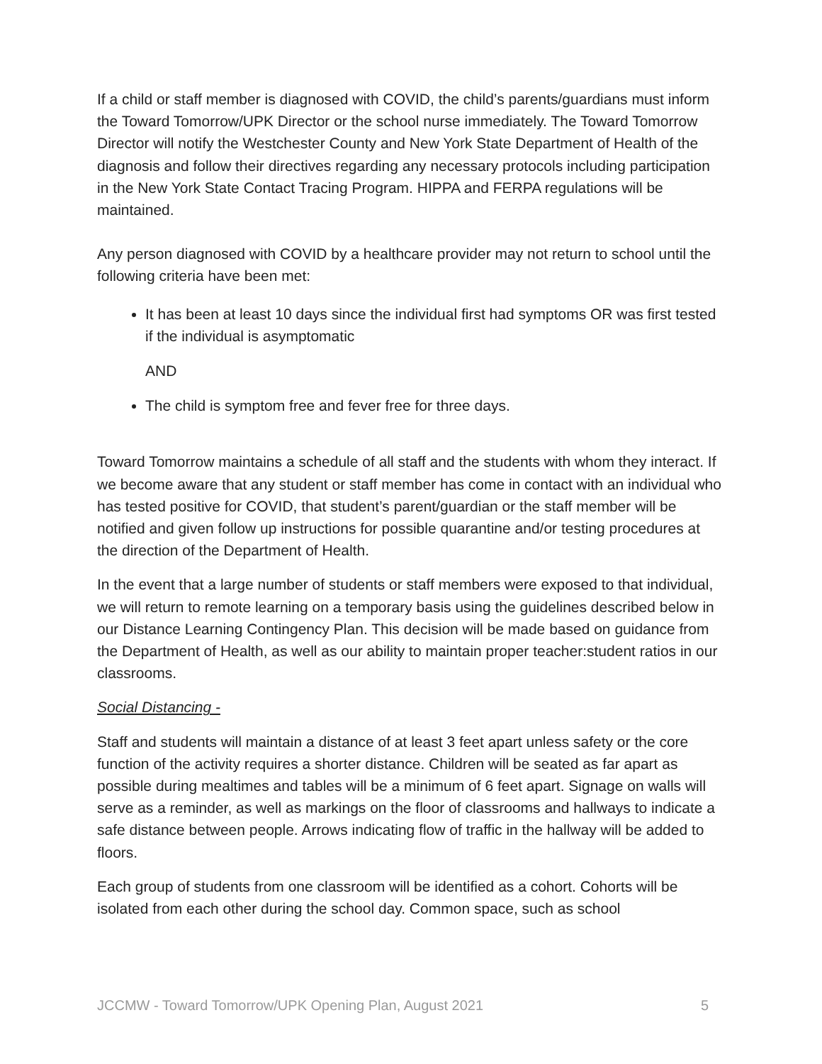If a child or staff member is diagnosed with COVID, the child’s parents/guardians must inform the Toward Tomorrow/UPK Director or the school nurse immediately. The Toward Tomorrow Director will notify the Westchester County and New York State Department of Health of the diagnosis and follow their directives regarding any necessary protocols including participation in the New York State Contact Tracing Program. HIPPA and FERPA regulations will be maintained.
Any person diagnosed with COVID by a healthcare provider may not return to school until the following criteria have been met:
It has been at least 10 days since the individual first had symptoms OR was first tested if the individual is asymptomatic
AND
The child is symptom free and fever free for three days.
Toward Tomorrow maintains a schedule of all staff and the students with whom they interact. If we become aware that any student or staff member has come in contact with an individual who has tested positive for COVID, that student’s parent/guardian or the staff member will be notified and given follow up instructions for possible quarantine and/or testing procedures at the direction of the Department of Health.
In the event that a large number of students or staff members were exposed to that individual, we will return to remote learning on a temporary basis using the guidelines described below in our Distance Learning Contingency Plan. This decision will be made based on guidance from the Department of Health, as well as our ability to maintain proper teacher:student ratios in our classrooms.
Social Distancing -
Staff and students will maintain a distance of at least 3 feet apart unless safety or the core function of the activity requires a shorter distance. Children will be seated as far apart as possible during mealtimes and tables will be a minimum of 6 feet apart. Signage on walls will serve as a reminder, as well as markings on the floor of classrooms and hallways to indicate a safe distance between people. Arrows indicating flow of traffic in the hallway will be added to floors.
Each group of students from one classroom will be identified as a cohort. Cohorts will be isolated from each other during the school day. Common space, such as school
JCCMW - Toward Tomorrow/UPK Opening Plan, August 2021 5